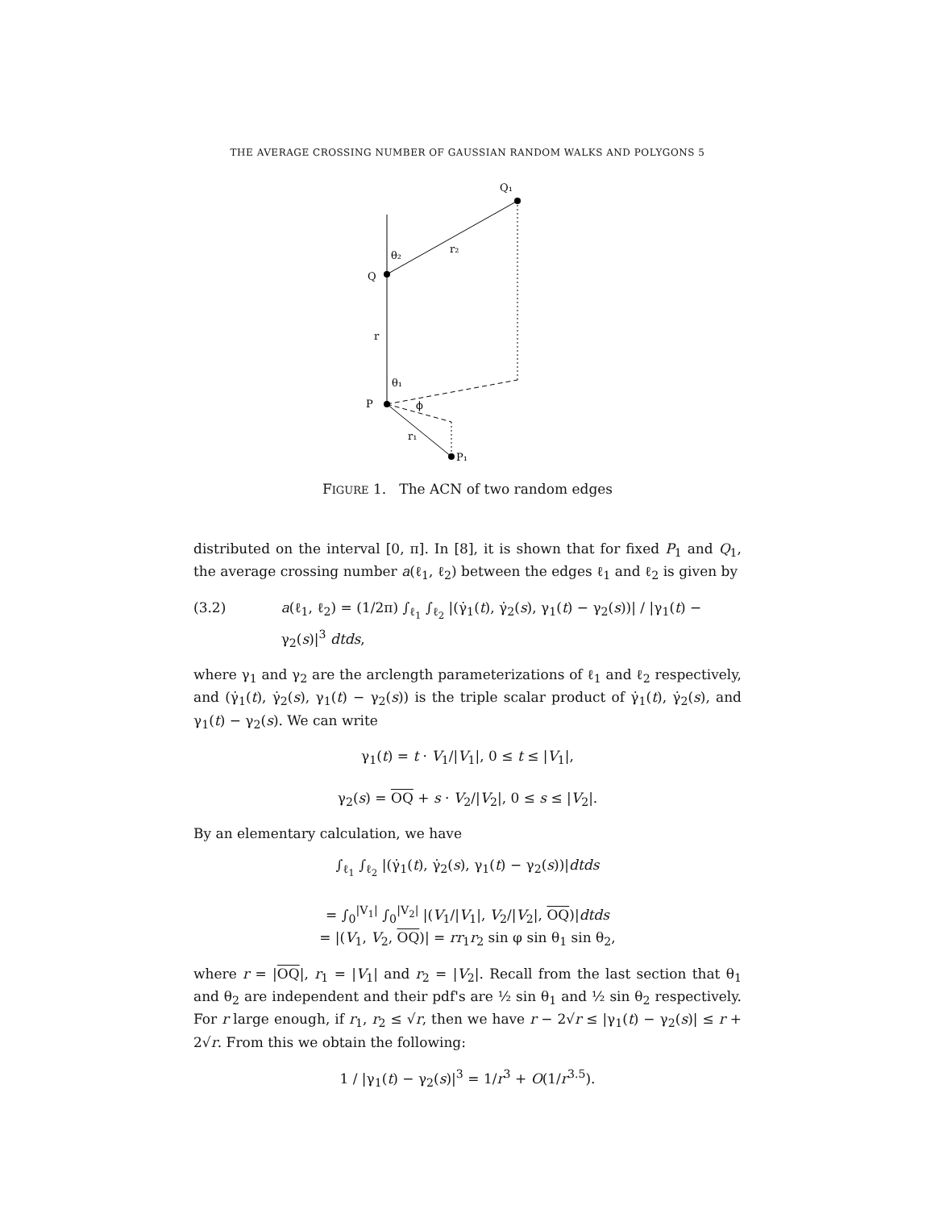THE AVERAGE CROSSING NUMBER OF GAUSSIAN RANDOM WALKS AND POLYGONS 5
Q₁
θ₂
r₂
Q
r
θ₁
P
ϕ
r₁
P₁
FIGURE 1. The ACN of two random edges
distributed on the interval [0, π]. In [8], it is shown that for fixed P<sub>1</sub> and Q<sub>1</sub>, the average crossing number a(ℓ<sub>1</sub>, ℓ<sub>2</sub>) between the edges ℓ<sub>1</sub> and ℓ<sub>2</sub> is given by
(3.2) a(ℓ<sub>1</sub>, ℓ<sub>2</sub>) = (1/2π) ∫<sub>ℓ<sub>1</sub></sub> ∫<sub>ℓ<sub>2</sub></sub> |(γ̇<sub>1</sub>(t), γ̇<sub>2</sub>(s), γ<sub>1</sub>(t) − γ<sub>2</sub>(s))| / |γ<sub>1</sub>(t) − γ<sub>2</sub>(s)|<sup>3</sup> dtds,
where γ<sub>1</sub> and γ<sub>2</sub> are the arclength parameterizations of ℓ<sub>1</sub> and ℓ<sub>2</sub> respectively, and (γ̇<sub>1</sub>(t), γ̇<sub>2</sub>(s), γ<sub>1</sub>(t) − γ<sub>2</sub>(s)) is the triple scalar product of γ̇<sub>1</sub>(t), γ̇<sub>2</sub>(s), and γ<sub>1</sub>(t) − γ<sub>2</sub>(s). We can write
γ<sub>1</sub>(t) = t · V<sub>1</sub>/|V<sub>1</sub>|, 0 ≤ t ≤ |V<sub>1</sub>|,
γ<sub>2</sub>(s) = OQ + s · V<sub>2</sub>/|V<sub>2</sub>|, 0 ≤ s ≤ |V<sub>2</sub>|.
By an elementary calculation, we have
∫<sub>ℓ<sub>1</sub></sub> ∫<sub>ℓ<sub>2</sub></sub> |(γ̇<sub>1</sub>(t), γ̇<sub>2</sub>(s), γ<sub>1</sub>(t) − γ<sub>2</sub>(s))|dtds
= ∫<sub>0</sub><sup>|V<sub>1</sub>|</sup> ∫<sub>0</sub><sup>|V<sub>2</sub>|</sup> |(V<sub>1</sub>/|V<sub>1</sub>|, V<sub>2</sub>/|V<sub>2</sub>|, OQ)|dtds
= |(V<sub>1</sub>, V<sub>2</sub>, OQ)| = rr<sub>1</sub>r<sub>2</sub> sin φ sin θ<sub>1</sub> sin θ<sub>2</sub>,
where r = |OQ|, r<sub>1</sub> = |V<sub>1</sub>| and r<sub>2</sub> = |V<sub>2</sub>|. Recall from the last section that θ<sub>1</sub> and θ<sub>2</sub> are independent and their pdf's are ½ sin θ<sub>1</sub> and ½ sin θ<sub>2</sub> respectively. For r large enough, if r<sub>1</sub>, r<sub>2</sub> ≤ √r, then we have r − 2√r ≤ |γ<sub>1</sub>(t) − γ<sub>2</sub>(s)| ≤ r + 2√r. From this we obtain the following:
1 / |γ<sub>1</sub>(t) − γ<sub>2</sub>(s)|<sup>3</sup> = 1/r<sup>3</sup> + O(1/r<sup>3.5</sup>).